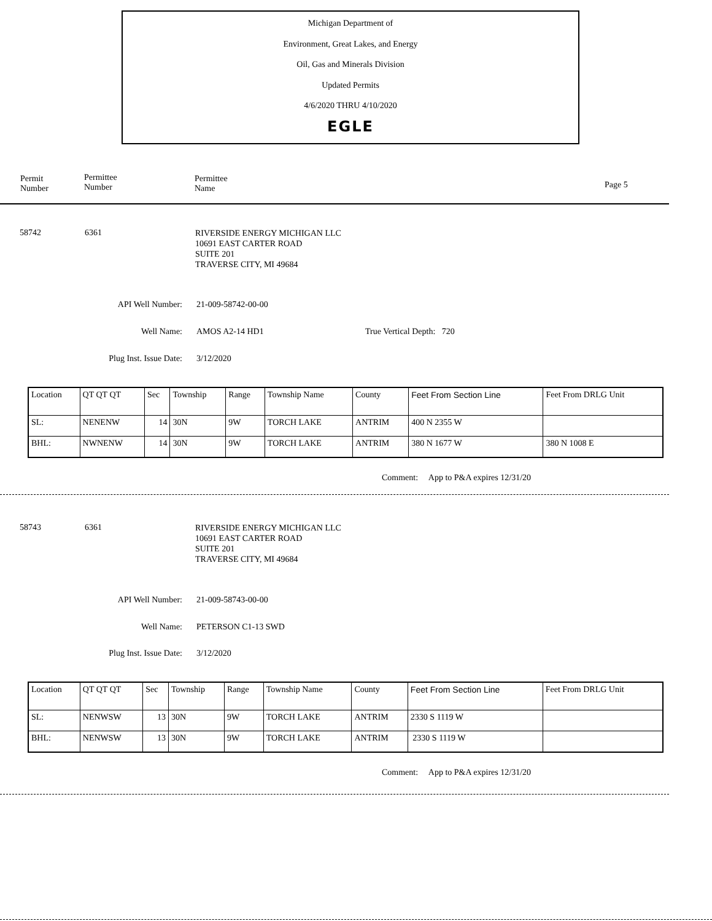Michigan Department of
Environment, Great Lakes, and Energy
Oil, Gas and Minerals Division
Updated Permits
4/6/2020 THRU 4/10/2020
EGLE
Permit
Number
Permittee
Number
Permittee
Name Page 5
58742 6361
RIVERSIDE ENERGY MICHIGAN LLC
10691 EAST CARTER ROAD
SUITE 201
TRAVERSE CITY, MI 49684
API Well Number: 21-009-58742-00-00
Well Name: AMOS A2-14 HD1 True Vertical Depth: 720
Plug Inst. Issue Date: 3/12/2020
| Location | QT QT QT | Sec | Township | Range | Township Name | County | Feet From Section Line | Feet From DRLG Unit |
| --- | --- | --- | --- | --- | --- | --- | --- | --- |
| SL: | NENENW | 14 | 30N | 9W | TORCH LAKE | ANTRIM | 400 N 2355 W | |
| BHL: | NWNENW | 14 | 30N | 9W | TORCH LAKE | ANTRIM | 380 N 1677 W | 380 N 1008 E |
Comment: App to P&A expires 12/31/20
58743 6361
RIVERSIDE ENERGY MICHIGAN LLC
10691 EAST CARTER ROAD
SUITE 201
TRAVERSE CITY, MI 49684
API Well Number: 21-009-58743-00-00
Well Name: PETERSON C1-13 SWD
Plug Inst. Issue Date: 3/12/2020
| Location | QT QT QT | Sec | Township | Range | Township Name | County | Feet From Section Line | Feet From DRLG Unit |
| --- | --- | --- | --- | --- | --- | --- | --- | --- |
| SL: | NENWSW | 13 | 30N | 9W | TORCH LAKE | ANTRIM | 2330 S 1119 W | |
| BHL: | NENWSW | 13 | 30N | 9W | TORCH LAKE | ANTRIM | 2330 S 1119 W | |
Comment: App to P&A expires 12/31/20